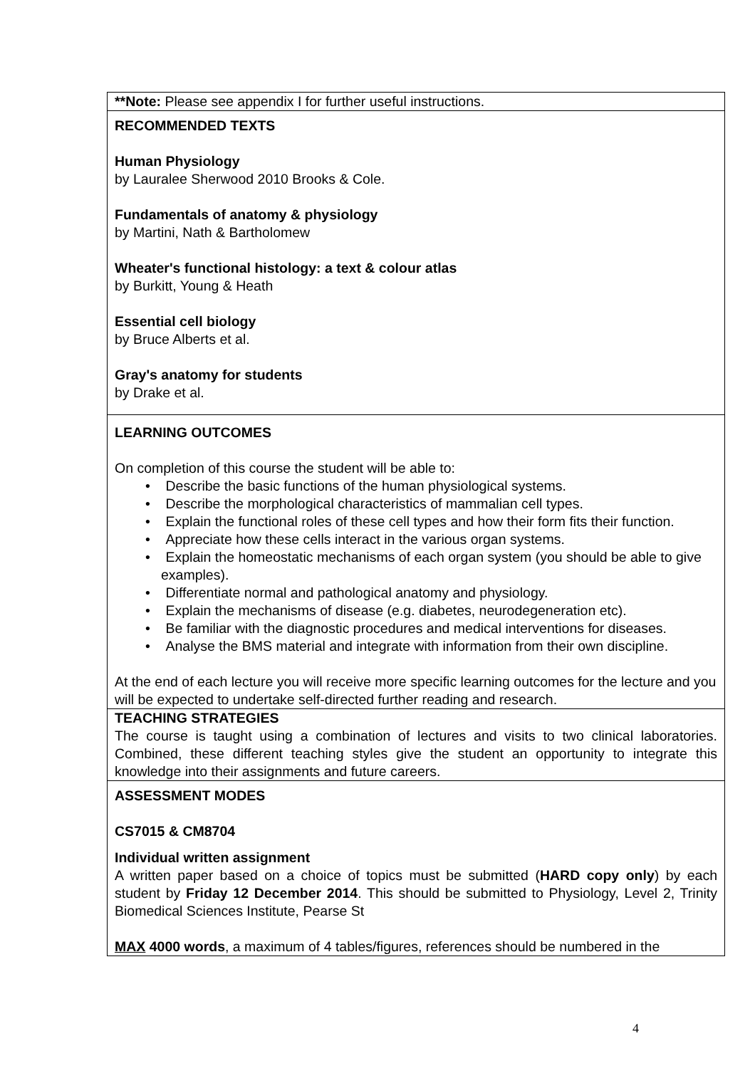| **Note: Please see appendix I for further useful instructions. |
| RECOMMENDED TEXTS Human Physiology by Lauralee Sherwood 2010 Brooks & Cole. Fundamentals of anatomy & physiology by Martini, Nath & Bartholomew Wheater's functional histology: a text & colour atlas by Burkitt, Young & Heath Essential cell biology by Bruce Alberts et al. Gray's anatomy for students by Drake et al. |
| LEARNING OUTCOMES On completion of this course the student will be able to: • Describe the basic functions of the human physiological systems. • Describe the morphological characteristics of mammalian cell types. • Explain the functional roles of these cell types and how their form fits their function. • Appreciate how these cells interact in the various organ systems. • Explain the homeostatic mechanisms of each organ system (you should be able to give examples). • Differentiate normal and pathological anatomy and physiology. • Explain the mechanisms of disease (e.g. diabetes, neurodegeneration etc). • Be familiar with the diagnostic procedures and medical interventions for diseases. • Analyse the BMS material and integrate with information from their own discipline. At the end of each lecture you will receive more specific learning outcomes for the lecture and you will be expected to undertake self-directed further reading and research. |
| TEACHING STRATEGIES The course is taught using a combination of lectures and visits to two clinical laboratories. Combined, these different teaching styles give the student an opportunity to integrate this knowledge into their assignments and future careers. |
| ASSESSMENT MODES CS7015 & CM8704 Individual written assignment A written paper based on a choice of topics must be submitted ( HARD copy only ) by each student by Friday 12 December 2014 . This should be submitted to Physiology, Level 2, Trinity Biomedical Sciences Institute, Pearse St MAX 4000 words , a maximum of 4 tables/figures, references should be numbered in the |
4